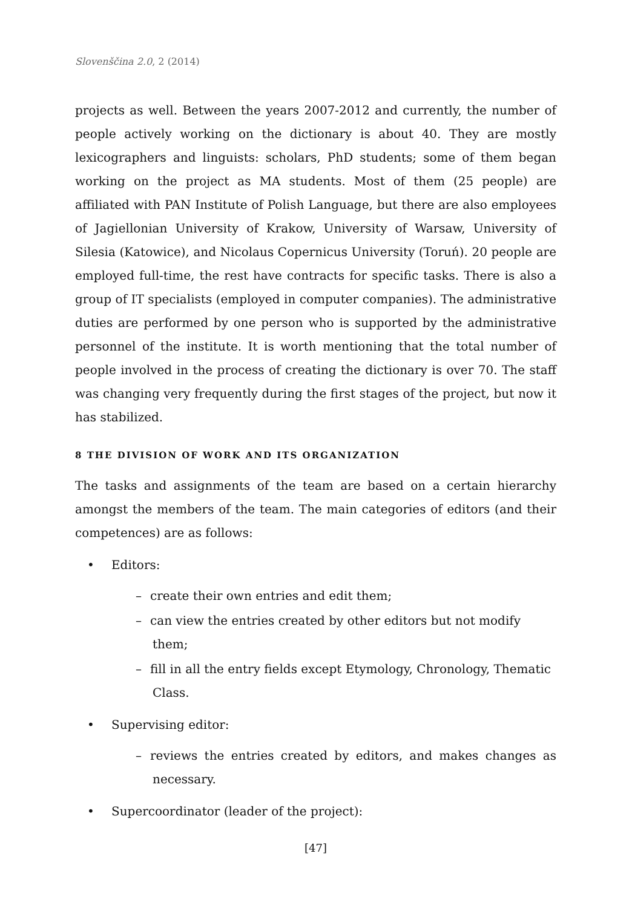Slovenščina 2.0, 2 (2014)
projects as well. Between the years 2007-2012 and currently, the number of people actively working on the dictionary is about 40. They are mostly lexicographers and linguists: scholars, PhD students; some of them began working on the project as MA students. Most of them (25 people) are affiliated with PAN Institute of Polish Language, but there are also employees of Jagiellonian University of Krakow, University of Warsaw, University of Silesia (Katowice), and Nicolaus Copernicus University (Toruń). 20 people are employed full-time, the rest have contracts for specific tasks. There is also a group of IT specialists (employed in computer companies). The administrative duties are performed by one person who is supported by the administrative personnel of the institute. It is worth mentioning that the total number of people involved in the process of creating the dictionary is over 70. The staff was changing very frequently during the first stages of the project, but now it has stabilized.
8 THE DIVISION OF WORK AND ITS ORGANIZATION
The tasks and assignments of the team are based on a certain hierarchy amongst the members of the team. The main categories of editors (and their competences) are as follows:
Editors:
– create their own entries and edit them;
– can view the entries created by other editors but not modify them;
– fill in all the entry fields except Etymology, Chronology, Thematic Class.
Supervising editor:
– reviews the entries created by editors, and makes changes as necessary.
Supercoordinator (leader of the project):
[47]